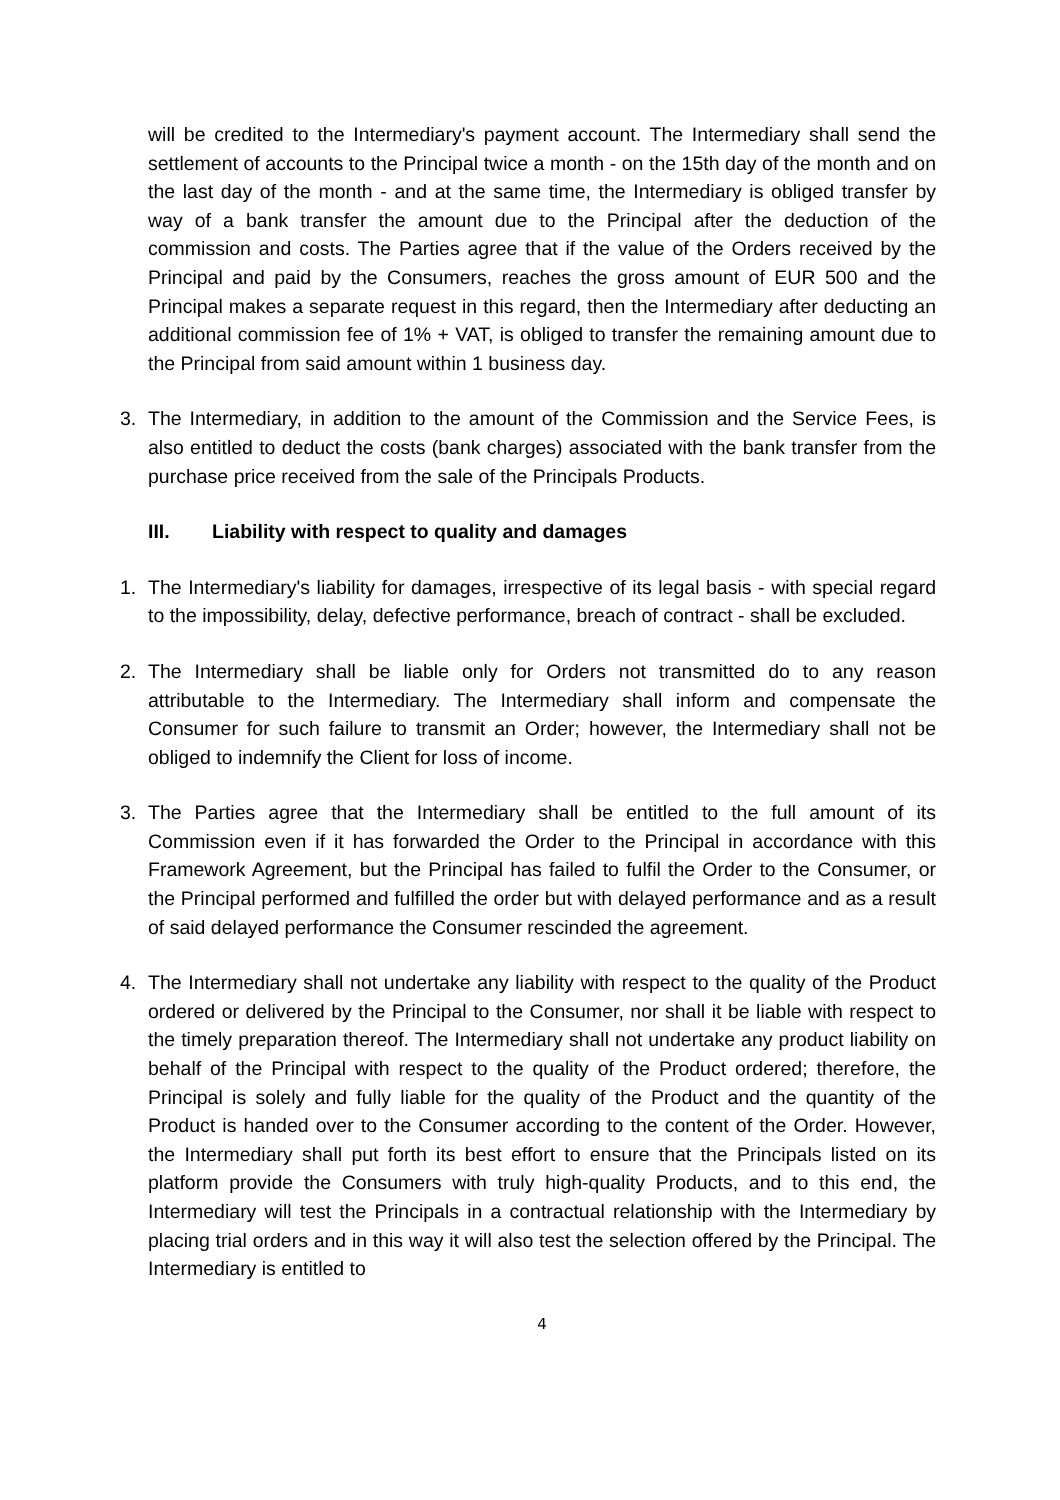will be credited to the Intermediary's payment account. The Intermediary shall send the settlement of accounts to the Principal twice a month - on the 15th day of the month and on the last day of the month - and at the same time, the Intermediary is obliged transfer by way of a bank transfer the amount due to the Principal after the deduction of the commission and costs. The Parties agree that if the value of the Orders received by the Principal and paid by the Consumers, reaches the gross amount of EUR 500 and the Principal makes a separate request in this regard, then the Intermediary after deducting an additional commission fee of 1% + VAT, is obliged to transfer the remaining amount due to the Principal from said amount within 1 business day.
3. The Intermediary, in addition to the amount of the Commission and the Service Fees, is also entitled to deduct the costs (bank charges) associated with the bank transfer from the purchase price received from the sale of the Principals Products.
III. Liability with respect to quality and damages
1. The Intermediary's liability for damages, irrespective of its legal basis - with special regard to the impossibility, delay, defective performance, breach of contract - shall be excluded.
2. The Intermediary shall be liable only for Orders not transmitted do to any reason attributable to the Intermediary. The Intermediary shall inform and compensate the Consumer for such failure to transmit an Order; however, the Intermediary shall not be obliged to indemnify the Client for loss of income.
3. The Parties agree that the Intermediary shall be entitled to the full amount of its Commission even if it has forwarded the Order to the Principal in accordance with this Framework Agreement, but the Principal has failed to fulfil the Order to the Consumer, or the Principal performed and fulfilled the order but with delayed performance and as a result of said delayed performance the Consumer rescinded the agreement.
4. The Intermediary shall not undertake any liability with respect to the quality of the Product ordered or delivered by the Principal to the Consumer, nor shall it be liable with respect to the timely preparation thereof. The Intermediary shall not undertake any product liability on behalf of the Principal with respect to the quality of the Product ordered; therefore, the Principal is solely and fully liable for the quality of the Product and the quantity of the Product is handed over to the Consumer according to the content of the Order. However, the Intermediary shall put forth its best effort to ensure that the Principals listed on its platform provide the Consumers with truly high-quality Products, and to this end, the Intermediary will test the Principals in a contractual relationship with the Intermediary by placing trial orders and in this way it will also test the selection offered by the Principal. The Intermediary is entitled to
4